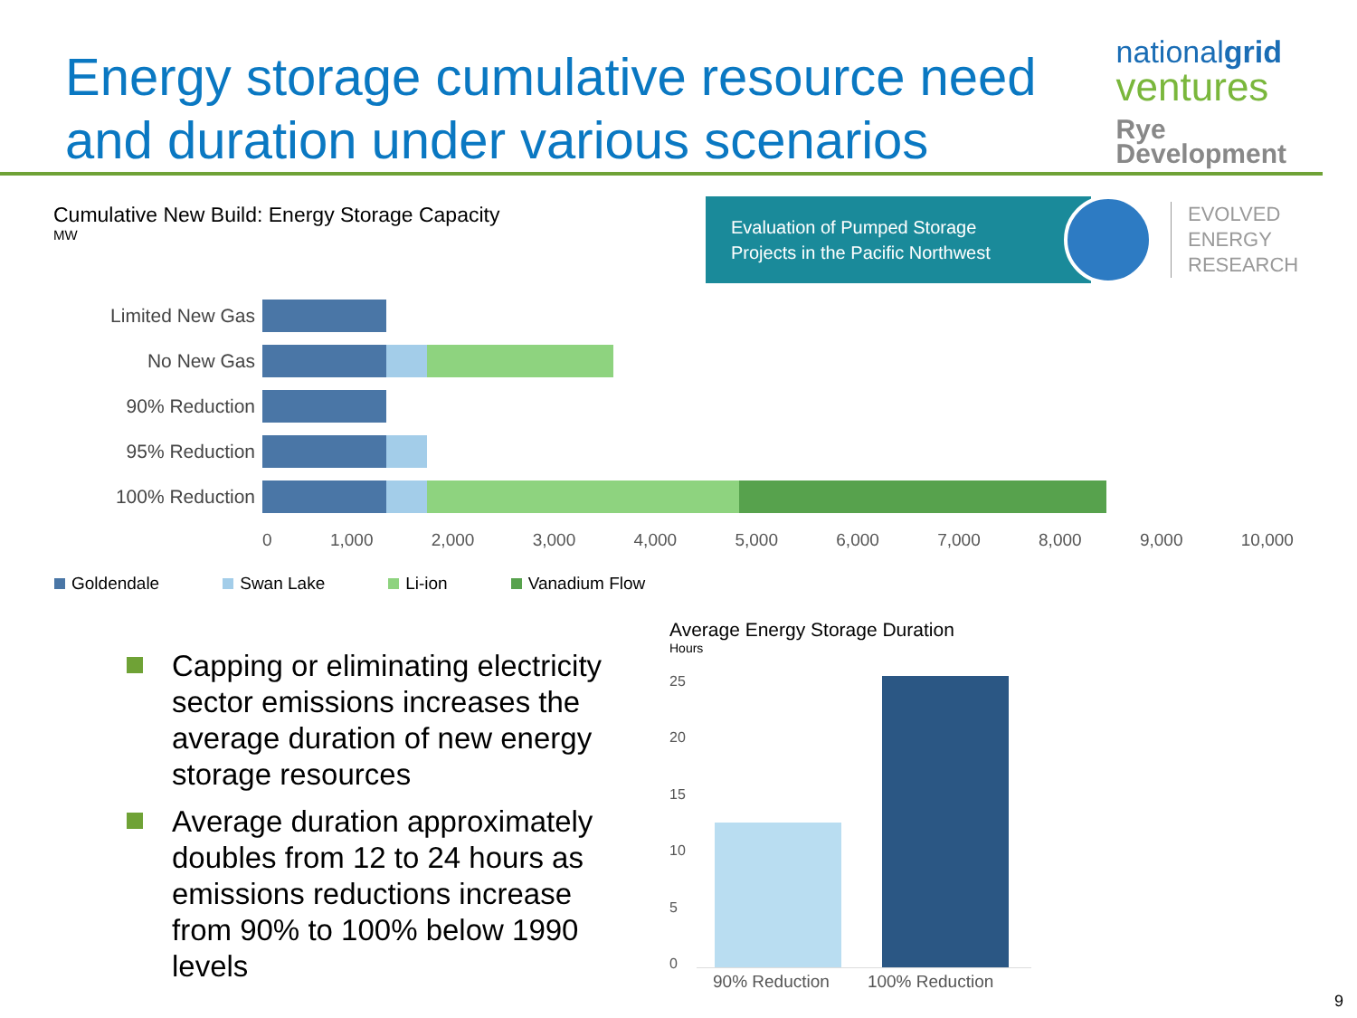Energy storage cumulative resource need
and duration under various scenarios
nationalgrid
ventures
Rye
Development
Cumulative New Build: Energy Storage Capacity
MW
Evaluation of Pumped Storage
Projects in the Pacific Northwest
EVOLVED
ENERGY
RESEARCH
Limited New Gas
No New Gas
90% Reduction
95% Reduction
100% Reduction
0 1,000 2,000 3,000 4,000 5,000 6,000 7,000 8,000 9,000 10,000
Goldendale Swan Lake Li-ion Vanadium Flow
Capping or eliminating electricity sector emissions increases the average duration of new energy storage resources
Average duration approximately doubles from 12 to 24 hours as emissions reductions increase from 90% to 100% below 1990 levels
Average Energy Storage Duration
Hours
25
20
15
10
5
0
90% Reduction 100% Reduction
9